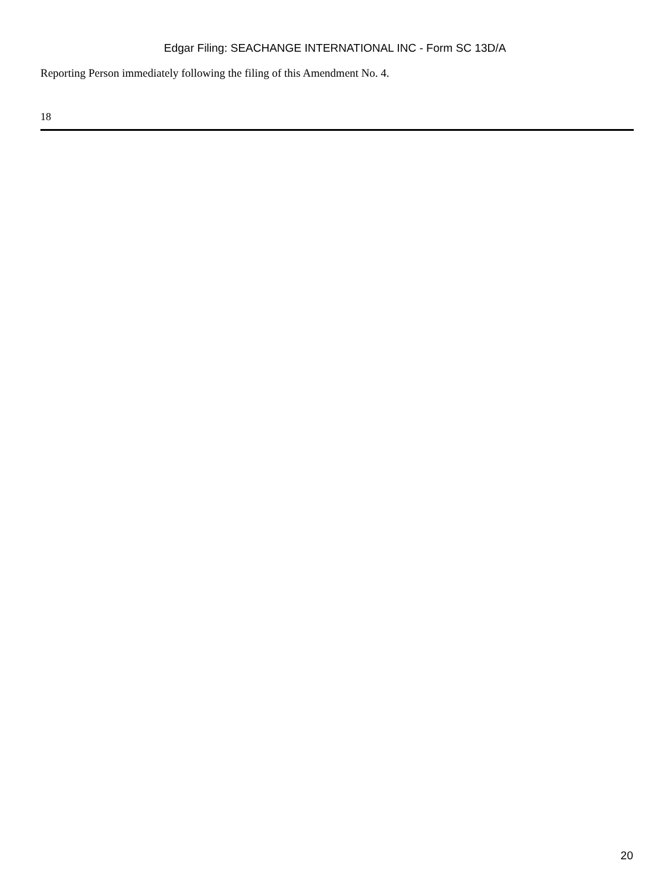Edgar Filing: SEACHANGE INTERNATIONAL INC - Form SC 13D/A
Reporting Person immediately following the filing of this Amendment No. 4.
18
20